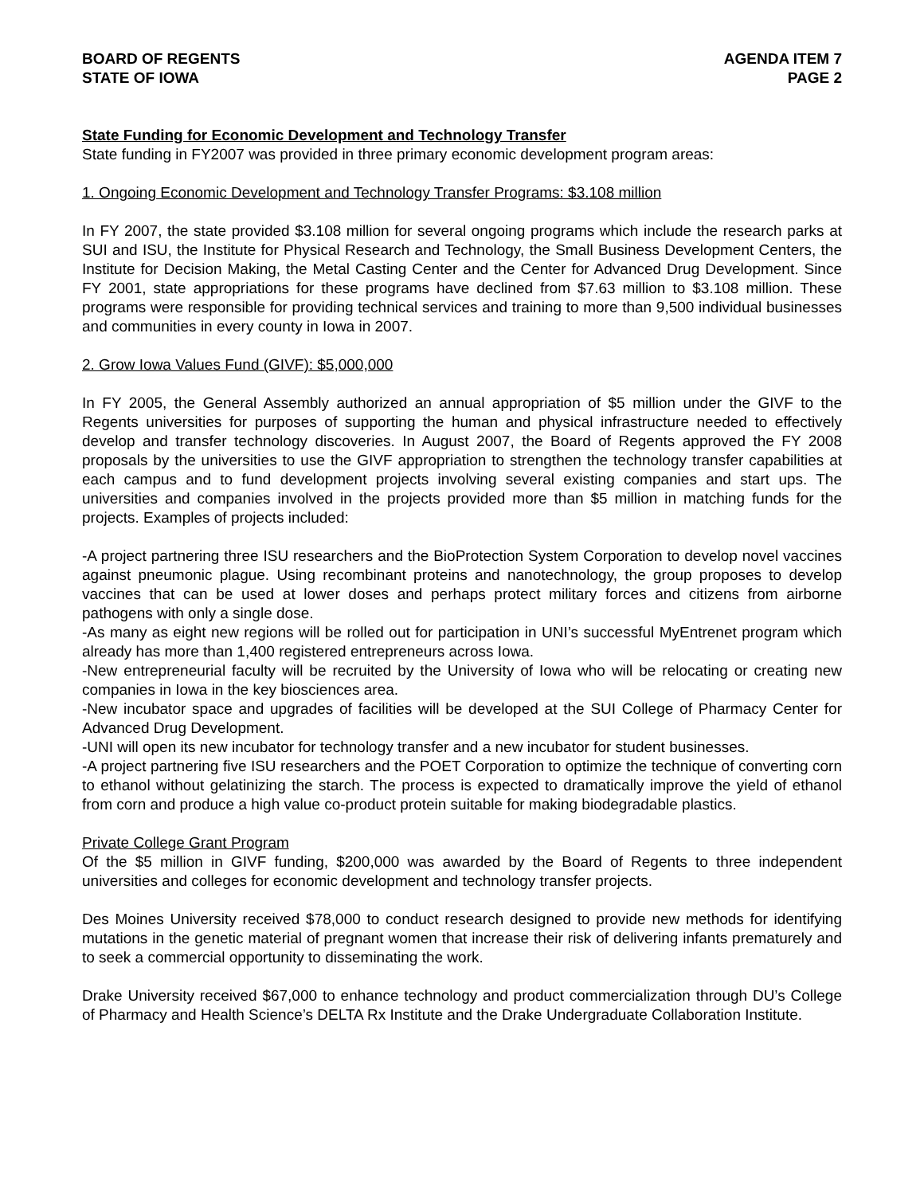BOARD OF REGENTS
STATE OF IOWA
AGENDA ITEM 7
PAGE 2
State Funding for Economic Development and Technology Transfer
State funding in FY2007 was provided in three primary economic development program areas:
1. Ongoing Economic Development and Technology Transfer Programs: $3.108 million
In FY 2007, the state provided $3.108 million for several ongoing programs which include the research parks at SUI and ISU, the Institute for Physical Research and Technology, the Small Business Development Centers, the Institute for Decision Making, the Metal Casting Center and the Center for Advanced Drug Development. Since FY 2001, state appropriations for these programs have declined from $7.63 million to $3.108 million. These programs were responsible for providing technical services and training to more than 9,500 individual businesses and communities in every county in Iowa in 2007.
2. Grow Iowa Values Fund (GIVF): $5,000,000
In FY 2005, the General Assembly authorized an annual appropriation of $5 million under the GIVF to the Regents universities for purposes of supporting the human and physical infrastructure needed to effectively develop and transfer technology discoveries. In August 2007, the Board of Regents approved the FY 2008 proposals by the universities to use the GIVF appropriation to strengthen the technology transfer capabilities at each campus and to fund development projects involving several existing companies and start ups. The universities and companies involved in the projects provided more than $5 million in matching funds for the projects. Examples of projects included:
-A project partnering three ISU researchers and the BioProtection System Corporation to develop novel vaccines against pneumonic plague. Using recombinant proteins and nanotechnology, the group proposes to develop vaccines that can be used at lower doses and perhaps protect military forces and citizens from airborne pathogens with only a single dose.
-As many as eight new regions will be rolled out for participation in UNI’s successful MyEntrenet program which already has more than 1,400 registered entrepreneurs across Iowa.
-New entrepreneurial faculty will be recruited by the University of Iowa who will be relocating or creating new companies in Iowa in the key biosciences area.
-New incubator space and upgrades of facilities will be developed at the SUI College of Pharmacy Center for Advanced Drug Development.
-UNI will open its new incubator for technology transfer and a new incubator for student businesses.
-A project partnering five ISU researchers and the POET Corporation to optimize the technique of converting corn to ethanol without gelatinizing the starch. The process is expected to dramatically improve the yield of ethanol from corn and produce a high value co-product protein suitable for making biodegradable plastics.
Private College Grant Program
Of the $5 million in GIVF funding, $200,000 was awarded by the Board of Regents to three independent universities and colleges for economic development and technology transfer projects.
Des Moines University received $78,000 to conduct research designed to provide new methods for identifying mutations in the genetic material of pregnant women that increase their risk of delivering infants prematurely and to seek a commercial opportunity to disseminating the work.
Drake University received $67,000 to enhance technology and product commercialization through DU’s College of Pharmacy and Health Science’s DELTA Rx Institute and the Drake Undergraduate Collaboration Institute.